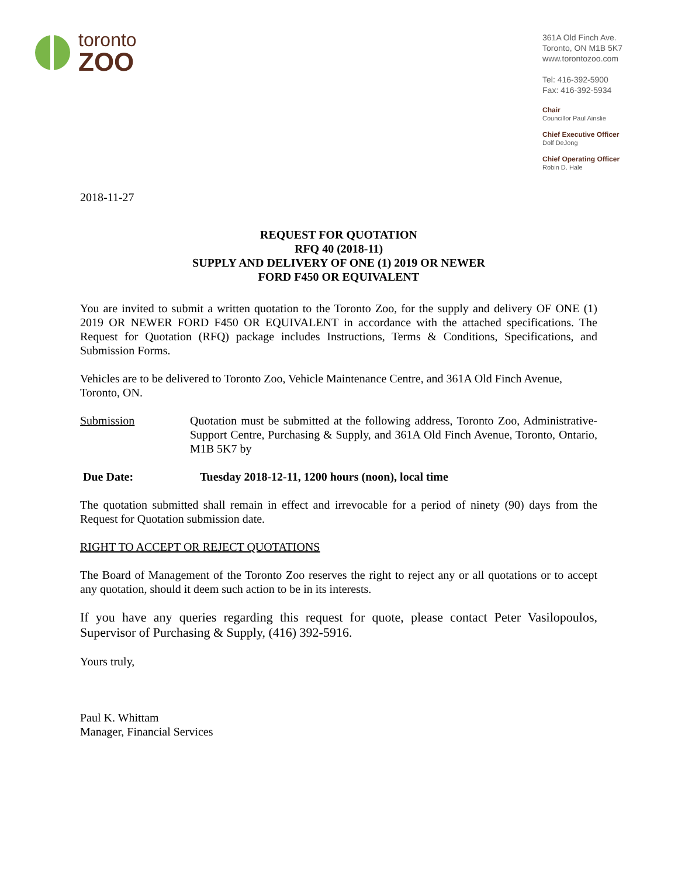toronto
ZOO
361A Old Finch Ave.
Toronto, ON M1B 5K7
www.torontozoo.com
Tel: 416-392-5900
Fax: 416-392-5934
Chair
Councillor Paul Ainslie
Chief Executive Officer
Dolf DeJong
Chief Operating Officer
Robin D. Hale
2018-11-27
REQUEST FOR QUOTATION
RFQ 40 (2018-11)
SUPPLY AND DELIVERY OF ONE (1) 2019 OR NEWER
FORD F450 OR EQUIVALENT
You are invited to submit a written quotation to the Toronto Zoo, for the supply and delivery OF ONE (1) 2019 OR NEWER FORD F450 OR EQUIVALENT in accordance with the attached specifications. The Request for Quotation (RFQ) package includes Instructions, Terms & Conditions, Specifications, and Submission Forms.
Vehicles are to be delivered to Toronto Zoo, Vehicle Maintenance Centre, and 361A Old Finch Avenue, Toronto, ON.
Submission Quotation must be submitted at the following address, Toronto Zoo, Administrative-Support Centre, Purchasing & Supply, and 361A Old Finch Avenue, Toronto, Ontario, M1B 5K7 by
Due Date: Tuesday 2018-12-11, 1200 hours (noon), local time
The quotation submitted shall remain in effect and irrevocable for a period of ninety (90) days from the Request for Quotation submission date.
RIGHT TO ACCEPT OR REJECT QUOTATIONS
The Board of Management of the Toronto Zoo reserves the right to reject any or all quotations or to accept any quotation, should it deem such action to be in its interests.
If you have any queries regarding this request for quote, please contact Peter Vasilopoulos, Supervisor of Purchasing & Supply, (416) 392-5916.
Yours truly,
Paul K. Whittam
Manager, Financial Services